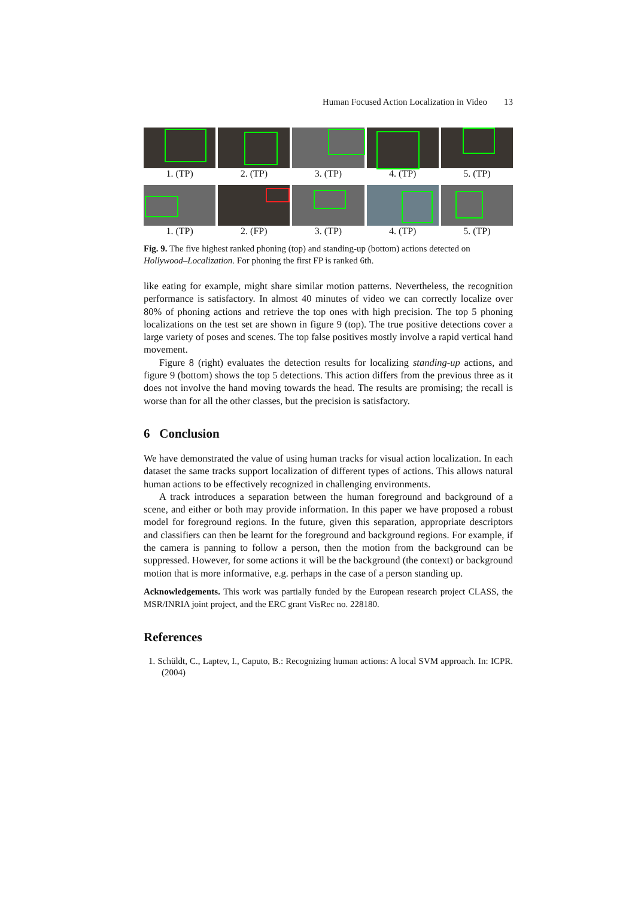Human Focused Action Localization in Video 13
1. (TP) 2. (TP) 3. (TP) 4. (TP) 5. (TP)
1. (TP) 2. (FP) 3. (TP) 4. (TP) 5. (TP)
Fig. 9. The five highest ranked phoning (top) and standing-up (bottom) actions detected on Hollywood–Localization. For phoning the first FP is ranked 6th.
like eating for example, might share similar motion patterns. Nevertheless, the recognition performance is satisfactory. In almost 40 minutes of video we can correctly localize over 80% of phoning actions and retrieve the top ones with high precision. The top 5 phoning localizations on the test set are shown in figure 9 (top). The true positive detections cover a large variety of poses and scenes. The top false positives mostly involve a rapid vertical hand movement.
Figure 8 (right) evaluates the detection results for localizing standing-up actions, and figure 9 (bottom) shows the top 5 detections. This action differs from the previous three as it does not involve the hand moving towards the head. The results are promising; the recall is worse than for all the other classes, but the precision is satisfactory.
6 Conclusion
We have demonstrated the value of using human tracks for visual action localization. In each dataset the same tracks support localization of different types of actions. This allows natural human actions to be effectively recognized in challenging environments.
A track introduces a separation between the human foreground and background of a scene, and either or both may provide information. In this paper we have proposed a robust model for foreground regions. In the future, given this separation, appropriate descriptors and classifiers can then be learnt for the foreground and background regions. For example, if the camera is panning to follow a person, then the motion from the background can be suppressed. However, for some actions it will be the background (the context) or background motion that is more informative, e.g. perhaps in the case of a person standing up.
Acknowledgements. This work was partially funded by the European research project CLASS, the MSR/INRIA joint project, and the ERC grant VisRec no. 228180.
References
1. Schüldt, C., Laptev, I., Caputo, B.: Recognizing human actions: A local SVM approach. In: ICPR. (2004)